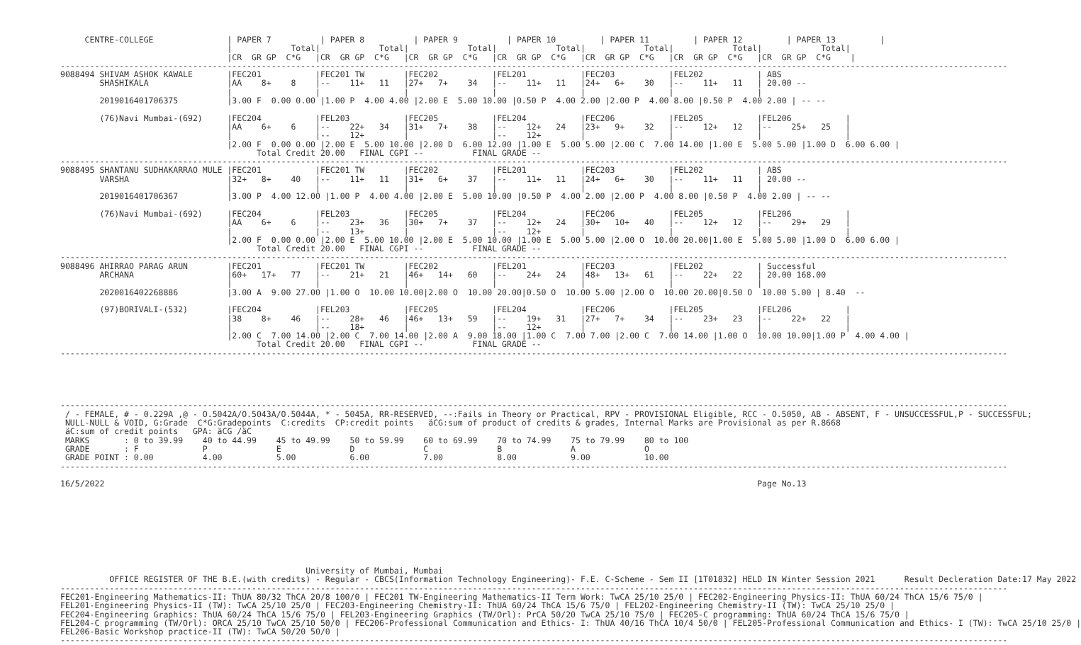CENTRE-COLLEGE               | PAPER 7          | PAPER 8          | PAPER 9          | PAPER 10         | PAPER 11         | PAPER 12         | PAPER 13         |
                                  |            Total|            Total|            Total|            Total|            Total|            Total|            Total|
                                  |CR  GR GP  C*G   |CR  GR GP  C*G   |CR  GR GP  C*G   |CR  GR GP  C*G   |CR  GR GP  C*G   |CR  GR GP  C*G   |CR  GR GP  C*G    |
-------------------------------------------------------------------------------------------------------------------------------------------------------------------------------------------------
9088494 SHIVAM ASHOK KAWALE       |FEC201           |FEC201 TW        |FEC202           |FEL201           |FEC203           |FEL202           | ABS
        SHASHIKALA                |AA    8+    8    |--    11+   11   |27+   7+    34   |--    11+   11   |24+   6+    30   |--    11+   11   | 20.00 --
                                  |                 |                 |                 |                 |                 |                 |
        2019016401706375          |3.00 F  0.00 0.00 |1.00 P  4.00 4.00 |2.00 E  5.00 10.00 |0.50 P  4.00 2.00 |2.00 P  4.00 8.00 |0.50 P  4.00 2.00 | -- --

        (76)Navi Mumbai-(692)     |FEC204           |FEL203           |FEC205           |FEL204           |FEC206           |FEL205           |FEL206           |
                                  |AA    6+    6    |--    22+   34   |31+   7+    38   |--    12+   24   |23+   9+    32   |--    12+   12   |--    25+   25   |
                                  |                 |--    12+        |                 |--    12+        |                 |                 |                 |
                                  |2.00 F  0.00 0.00 |2.00 E  5.00 10.00 |2.00 D  6.00 12.00 |1.00 E  5.00 5.00 |2.00 C  7.00 14.00 |1.00 E  5.00 5.00 |1.00 D  6.00 6.00 |
                                        Total Credit 20.00   FINAL CGPI --          FINAL GRADE --
-------------------------------------------------------------------------------------------------------------------------------------------------------------------------------------------------
9088495 SHANTANU SUDHAKARRAO MULE |FEC201           |FEC201 TW        |FEC202           |FEL201           |FEC203           |FEL202           | ABS
        VARSHA                    |32+   8+    40   |--    11+   11   |31+   6+    37   |--    11+   11   |24+   6+    30   |--    11+   11   | 20.00 --
                                  |                 |                 |                 |                 |                 |                 |
        2019016401706367          |3.00 P  4.00 12.00 |1.00 P  4.00 4.00 |2.00 E  5.00 10.00 |0.50 P  4.00 2.00 |2.00 P  4.00 8.00 |0.50 P  4.00 2.00 | -- --

        (76)Navi Mumbai-(692)     |FEC204           |FEL203           |FEC205           |FEL204           |FEC206           |FEL205           |FEL206           |
                                  |AA    6+    6    |--    23+   36   |30+   7+    37   |--    12+   24   |30+   10+   40   |--    12+   12   |--    29+   29   |
                                  |                 |--    13+        |                 |--    12+        |                 |                 |                 |
                                  |2.00 F  0.00 0.00 |2.00 E  5.00 10.00 |2.00 E  5.00 10.00 |1.00 E  5.00 5.00 |2.00 O  10.00 20.00|1.00 E  5.00 5.00 |1.00 D  6.00 6.00 |
                                        Total Credit 20.00   FINAL CGPI --          FINAL GRADE --
-------------------------------------------------------------------------------------------------------------------------------------------------------------------------------------------------
9088496 AHIRRAO PARAG ARUN        |FEC201           |FEC201 TW        |FEC202           |FEL201           |FEC203           |FEL202           | Successful
        ARCHANA                   |60+   17+   77   |--    21+   21   |46+   14+   60   |--    24+   24   |48+   13+   61   |--    22+   22   | 20.00 168.00
                                  |                 |                 |                 |                 |                 |                 |
        2020016402268886          |3.00 A  9.00 27.00 |1.00 O  10.00 10.00|2.00 O  10.00 20.00|0.50 O  10.00 5.00 |2.00 O  10.00 20.00|0.50 O  10.00 5.00 | 8.40  --

        (97)BORIVALI-(532)        |FEC204           |FEL203           |FEC205           |FEL204           |FEC206           |FEL205           |FEL206           |
                                  |38    8+    46   |--    28+   46   |46+   13+   59   |--    19+   31   |27+   7+    34   |--    23+   23   |--    22+   22   |
                                  |                 |--    18+        |                 |--    12+        |                 |                 |                 |
                                  |2.00 C  7.00 14.00 |2.00 C  7.00 14.00 |2.00 A  9.00 18.00 |1.00 C  7.00 7.00 |2.00 C  7.00 14.00 |1.00 O  10.00 10.00|1.00 P  4.00 4.00 |
                                        Total Credit 20.00   FINAL CGPI --          FINAL GRADE --
-------------------------------------------------------------------------------------------------------------------------------------------------------------------------------------------------





-------------------------------------------------------------------------------------------------------------------------------------------------------------------------------------------------
 / - FEMALE, # - 0.229A ,@ - O.5042A/O.5043A/O.5044A, * - 5045A, RR-RESERVED, --:Fails in Theory or Practical, RPV - PROVISIONAL Eligible, RCC - O.5050, AB - ABSENT, F - UNSUCCESSFUL,P - SUCCESSFUL;
 NULL-NULL & VOID, G:Grade  C*G:Gradepoints  C:credits  CP:credit points   äCG:sum of product of credits & grades, Internal Marks are Provisional as per R.8668
 äC:sum of credit points   GPA: äCG /äC
 MARKS       : 0 to 39.99    40 to 44.99    45 to 49.99    50 to 59.99    60 to 69.99    70 to 74.99    75 to 79.99    80 to 100
 GRADE       : F             P              E              D              C              B              A              O
 GRADE POINT : 0.00          4.00           5.00           6.00           7.00           8.00           9.00           10.00
-------------------------------------------------------------------------------------------------------------------------------------------------------------------------------------------------

16/5/2022                                                                                                                                     Page No.13









                                                  University of Mumbai, Mumbai
          OFFICE REGISTER OF THE B.E.(with credits) - Regular - CBCS(Information Technology Engineering)- F.E. C-Scheme - Sem II [1T01832] HELD IN Winter Session 2021      Result Decleration Date:17 May 2022
-------------------------------------------------------------------------------------------------------------------------------------------------------------------------------------------------
FEC201-Engineering Mathematics-II: ThUA 80/32 ThCA 20/8 100/0 | FEC201 TW-Engineering Mathematics-II Term Work: TwCA 25/10 25/0 | FEC202-Engineering Physics-II: ThUA 60/24 ThCA 15/6 75/0 |
FEL201-Engineering Physics-II (TW): TwCA 25/10 25/0 | FEC203-Engineering Chemistry-II: ThUA 60/24 ThCA 15/6 75/0 | FEL202-Engineering Chemistry-II (TW): TwCA 25/10 25/0 |
FEC204-Engineering Graphics: ThUA 60/24 ThCA 15/6 75/0 | FEL203-Engineering Graphics (TW/Orl): PrCA 50/20 TwCA 25/10 75/0 | FEC205-C programming: ThUA 60/24 ThCA 15/6 75/0 |
FEL204-C programming (TW/Orl): ORCA 25/10 TwCA 25/10 50/0 | FEC206-Professional Communication and Ethics- I: ThUA 40/16 ThCA 10/4 50/0 | FEL205-Professional Communication and Ethics- I (TW): TwCA 25/10 25/0 |
FEL206-Basic Workshop practice-II (TW): TwCA 50/20 50/0 |
-------------------------------------------------------------------------------------------------------------------------------------------------------------------------------------------------